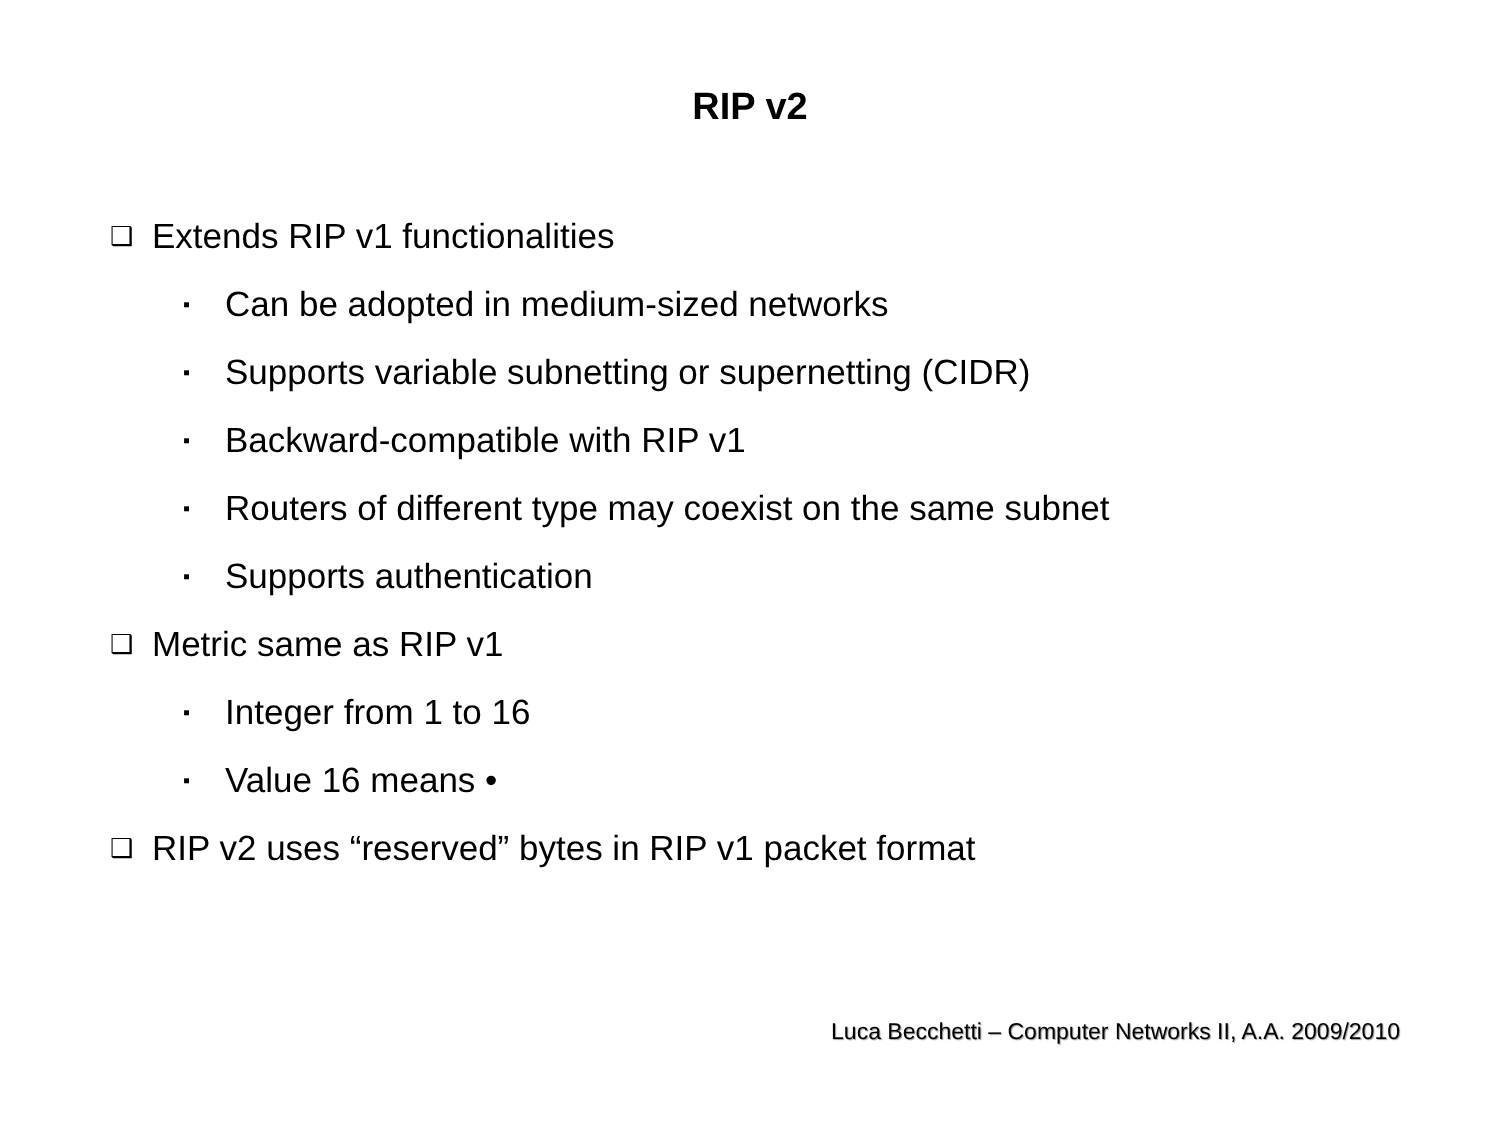RIP v2
❑ Extends RIP v1 functionalities
▪ Can be adopted in medium-sized networks
▪ Supports variable subnetting or supernetting (CIDR)
▪ Backward-compatible with RIP v1
▪ Routers of different type may coexist on the same subnet
▪ Supports authentication
❑ Metric same as RIP v1
▪ Integer from 1 to 16
▪ Value 16 means •
❑ RIP v2 uses “reserved” bytes in RIP v1 packet format
Luca Becchetti – Computer Networks II, A.A. 2009/2010